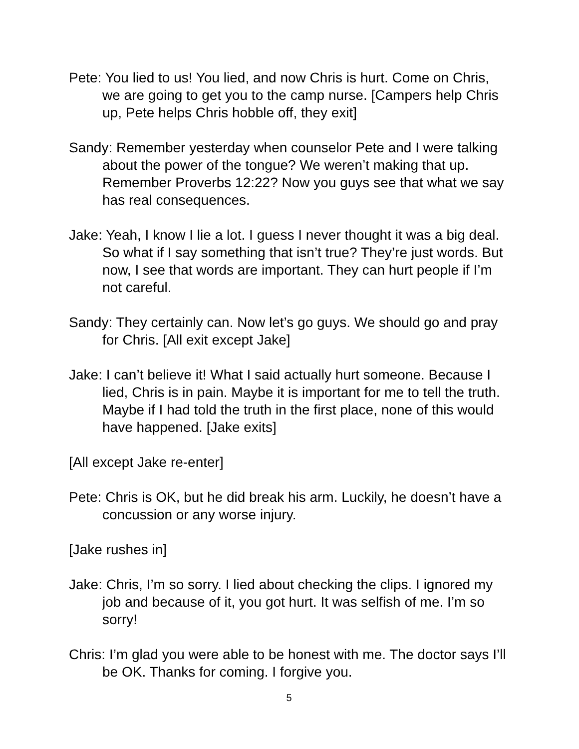Pete: You lied to us! You lied, and now Chris is hurt. Come on Chris, we are going to get you to the camp nurse. [Campers help Chris up, Pete helps Chris hobble off, they exit]
Sandy: Remember yesterday when counselor Pete and I were talking about the power of the tongue? We weren’t making that up. Remember Proverbs 12:22? Now you guys see that what we say has real consequences.
Jake: Yeah, I know I lie a lot. I guess I never thought it was a big deal. So what if I say something that isn’t true? They’re just words. But now, I see that words are important. They can hurt people if I’m not careful.
Sandy: They certainly can. Now let’s go guys. We should go and pray for Chris. [All exit except Jake]
Jake: I can’t believe it! What I said actually hurt someone. Because I lied, Chris is in pain. Maybe it is important for me to tell the truth. Maybe if I had told the truth in the first place, none of this would have happened. [Jake exits]
[All except Jake re-enter]
Pete: Chris is OK, but he did break his arm. Luckily, he doesn’t have a concussion or any worse injury.
[Jake rushes in]
Jake: Chris, I’m so sorry. I lied about checking the clips. I ignored my job and because of it, you got hurt. It was selfish of me. I’m so sorry!
Chris: I’m glad you were able to be honest with me. The doctor says I’ll be OK. Thanks for coming. I forgive you.
5